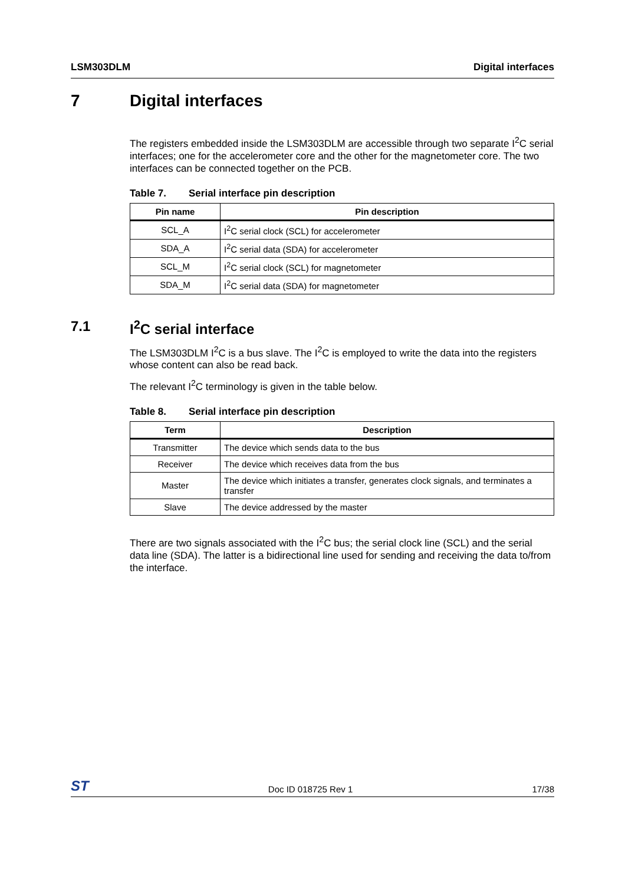LSM303DLM Digital interfaces
7 Digital interfaces
The registers embedded inside the LSM303DLM are accessible through two separate I<sup>2</sup>C serial interfaces; one for the accelerometer core and the other for the magnetometer core. The two interfaces can be connected together on the PCB.
Table 7. Serial interface pin description
| Pin name | Pin description |
| --- | --- |
| SCL_A | I<sup>2</sup>C serial clock (SCL) for accelerometer |
| SDA_A | I<sup>2</sup>C serial data (SDA) for accelerometer |
| SCL_M | I<sup>2</sup>C serial clock (SCL) for magnetometer |
| SDA_M | I<sup>2</sup>C serial data (SDA) for magnetometer |
7.1 I<sup>2</sup>C serial interface
The LSM303DLM I<sup>2</sup>C is a bus slave. The I<sup>2</sup>C is employed to write the data into the registers whose content can also be read back.
The relevant I<sup>2</sup>C terminology is given in the table below.
Table 8. Serial interface pin description
| Term | Description |
| --- | --- |
| Transmitter | The device which sends data to the bus |
| Receiver | The device which receives data from the bus |
| Master | The device which initiates a transfer, generates clock signals, and terminates a transfer |
| Slave | The device addressed by the master |
There are two signals associated with the I<sup>2</sup>C bus; the serial clock line (SCL) and the serial data line (SDA). The latter is a bidirectional line used for sending and receiving the data to/from the interface.
ST Doc ID 018725 Rev 1 17/38